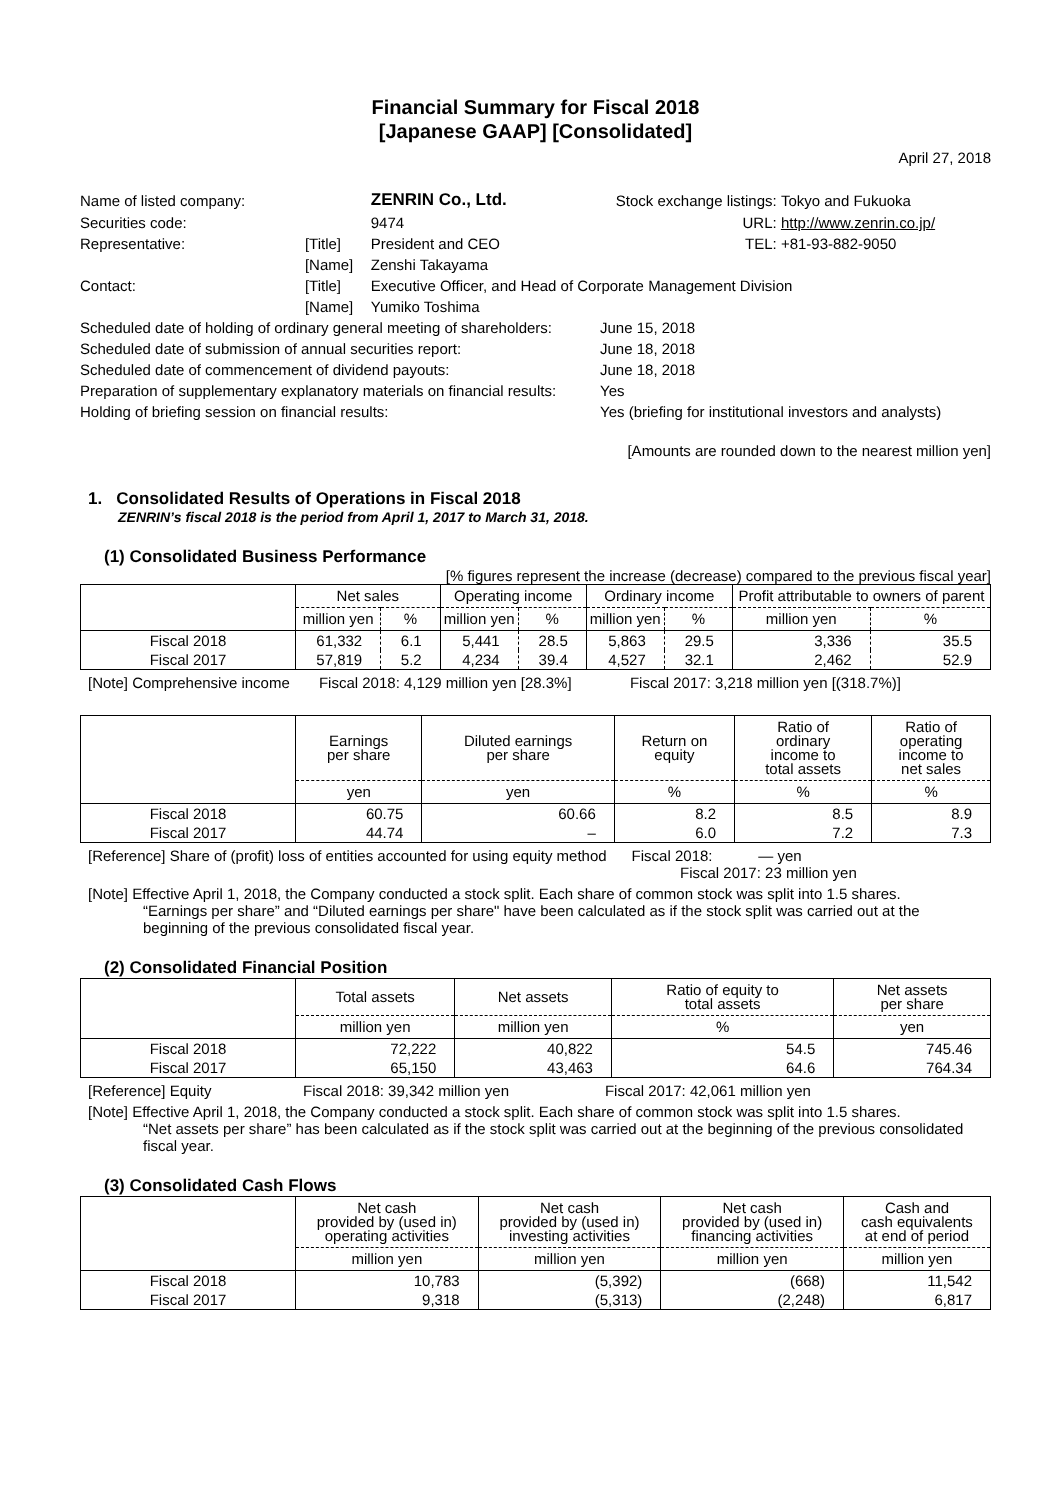Financial Summary for Fiscal 2018
[Japanese GAAP] [Consolidated]
April 27, 2018
| Name of listed company: | | ZENRIN Co., Ltd. | Stock exchange listings: | Tokyo and Fukuoka |
| Securities code: | | 9474 | URL: | http://www.zenrin.co.jp/ |
| Representative: | [Title] | President and CEO | TEL: | +81-93-882-9050 |
| | [Name] | Zenshi Takayama | | |
| Contact: | [Title] | Executive Officer, and Head of Corporate Management Division | | |
| | [Name] | Yumiko Toshima | | |
| Scheduled date of holding of ordinary general meeting of shareholders: | June 15, 2018 |
| Scheduled date of submission of annual securities report: | June 18, 2018 |
| Scheduled date of commencement of dividend payouts: | June 18, 2018 |
| Preparation of supplementary explanatory materials on financial results: | Yes |
| Holding of briefing session on financial results: | Yes (briefing for institutional investors and analysts) |
[Amounts are rounded down to the nearest million yen]
1. Consolidated Results of Operations in Fiscal 2018
ZENRIN’s fiscal 2018 is the period from April 1, 2017 to March 31, 2018.
(1) Consolidated Business Performance
[% figures represent the increase (decrease) compared to the previous fiscal year]
| | Net sales | | Operating income | | Ordinary income | | Profit attributable to owners of parent | |
| --- | --- | --- | --- | --- | --- | --- | --- | --- |
| | million yen | % | million yen | % | million yen | % | million yen | % |
| Fiscal 2018 | 61,332 | 6.1 | 5,441 | 28.5 | 5,863 | 29.5 | 3,336 | 35.5 |
| Fiscal 2017 | 57,819 | 5.2 | 4,234 | 39.4 | 4,527 | 32.1 | 2,462 | 52.9 |
[Note] Comprehensive income Fiscal 2018: 4,129 million yen [28.3%] Fiscal 2017: 3,218 million yen [(318.7%)]
| | Earnings per share | Diluted earnings per share | Return on equity | Ratio of ordinary income to total assets | Ratio of operating income to net sales |
| --- | --- | --- | --- | --- | --- |
| | yen | yen | % | % | % |
| Fiscal 2018 | 60.75 | 60.66 | 8.2 | 8.5 | 8.9 |
| Fiscal 2017 | 44.74 | – | 6.0 | 7.2 | 7.3 |
[Reference] Share of (profit) loss of entities accounted for using equity method Fiscal 2018: — yen
Fiscal 2017: 23 million yen
[Note] Effective April 1, 2018, the Company conducted a stock split. Each share of common stock was split into 1.5 shares.
“Earnings per share” and “Diluted earnings per share" have been calculated as if the stock split was carried out at the beginning of the previous consolidated fiscal year.
(2) Consolidated Financial Position
| | Total assets | Net assets | Ratio of equity to total assets | Net assets per share |
| --- | --- | --- | --- | --- |
| | million yen | million yen | % | yen |
| Fiscal 2018 | 72,222 | 40,822 | 54.5 | 745.46 |
| Fiscal 2017 | 65,150 | 43,463 | 64.6 | 764.34 |
[Reference] Equity Fiscal 2018: 39,342 million yen Fiscal 2017: 42,061 million yen
[Note] Effective April 1, 2018, the Company conducted a stock split. Each share of common stock was split into 1.5 shares.
“Net assets per share” has been calculated as if the stock split was carried out at the beginning of the previous consolidated fiscal year.
(3) Consolidated Cash Flows
| | Net cash provided by (used in) operating activities | Net cash provided by (used in) investing activities | Net cash provided by (used in) financing activities | Cash and cash equivalents at end of period |
| --- | --- | --- | --- | --- |
| | million yen | million yen | million yen | million yen |
| Fiscal 2018 | 10,783 | (5,392) | (668) | 11,542 |
| Fiscal 2017 | 9,318 | (5,313) | (2,248) | 6,817 |